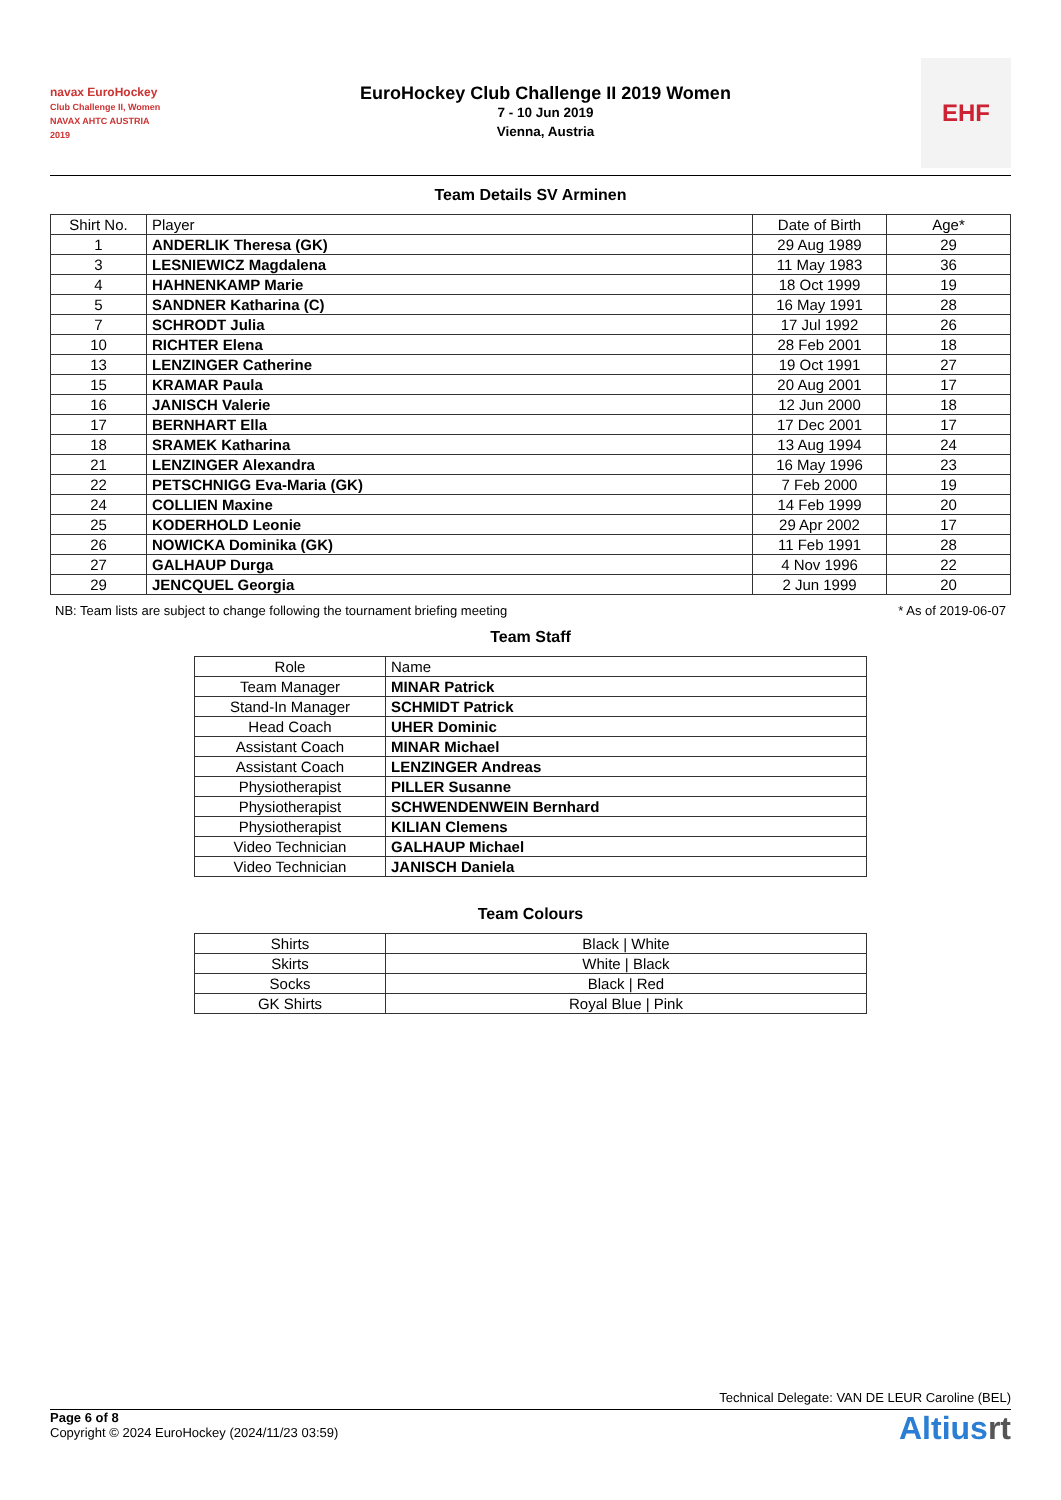navax EuroHockey
Club Challenge II, Women
NAVAX AHTC AUSTRIA 2019
EuroHockey Club Challenge II 2019 Women
7 - 10 Jun 2019
Vienna, Austria
EHF
Team Details SV Arminen
| Shirt No. | Player | Date of Birth | Age* |
| --- | --- | --- | --- |
| 1 | ANDERLIK Theresa (GK) | 29 Aug 1989 | 29 |
| 3 | LESNIEWICZ Magdalena | 11 May 1983 | 36 |
| 4 | HAHNENKAMP Marie | 18 Oct 1999 | 19 |
| 5 | SANDNER Katharina (C) | 16 May 1991 | 28 |
| 7 | SCHRODT Julia | 17 Jul 1992 | 26 |
| 10 | RICHTER Elena | 28 Feb 2001 | 18 |
| 13 | LENZINGER Catherine | 19 Oct 1991 | 27 |
| 15 | KRAMAR Paula | 20 Aug 2001 | 17 |
| 16 | JANISCH Valerie | 12 Jun 2000 | 18 |
| 17 | BERNHART Ella | 17 Dec 2001 | 17 |
| 18 | SRAMEK Katharina | 13 Aug 1994 | 24 |
| 21 | LENZINGER Alexandra | 16 May 1996 | 23 |
| 22 | PETSCHNIGG Eva-Maria (GK) | 7 Feb 2000 | 19 |
| 24 | COLLIEN Maxine | 14 Feb 1999 | 20 |
| 25 | KODERHOLD Leonie | 29 Apr 2002 | 17 |
| 26 | NOWICKA Dominika (GK) | 11 Feb 1991 | 28 |
| 27 | GALHAUP Durga | 4 Nov 1996 | 22 |
| 29 | JENCQUEL Georgia | 2 Jun 1999 | 20 |
NB: Team lists are subject to change following the tournament briefing meeting * As of 2019-06-07
Team Staff
| Role | Name |
| --- | --- |
| Team Manager | MINAR Patrick |
| Stand-In Manager | SCHMIDT Patrick |
| Head Coach | UHER Dominic |
| Assistant Coach | MINAR Michael |
| Assistant Coach | LENZINGER Andreas |
| Physiotherapist | PILLER Susanne |
| Physiotherapist | SCHWENDENWEIN Bernhard |
| Physiotherapist | KILIAN Clemens |
| Video Technician | GALHAUP Michael |
| Video Technician | JANISCH Daniela |
Team Colours
| Shirts | Black / White |
| Skirts | White / Black |
| Socks | Black / Red |
| GK Shirts | Royal Blue / Pink |
Technical Delegate: VAN DE LEUR Caroline (BEL)
Page 6 of 8
Copyright © 2024 EuroHockey (2024/11/23 03:59)
Altiusrt